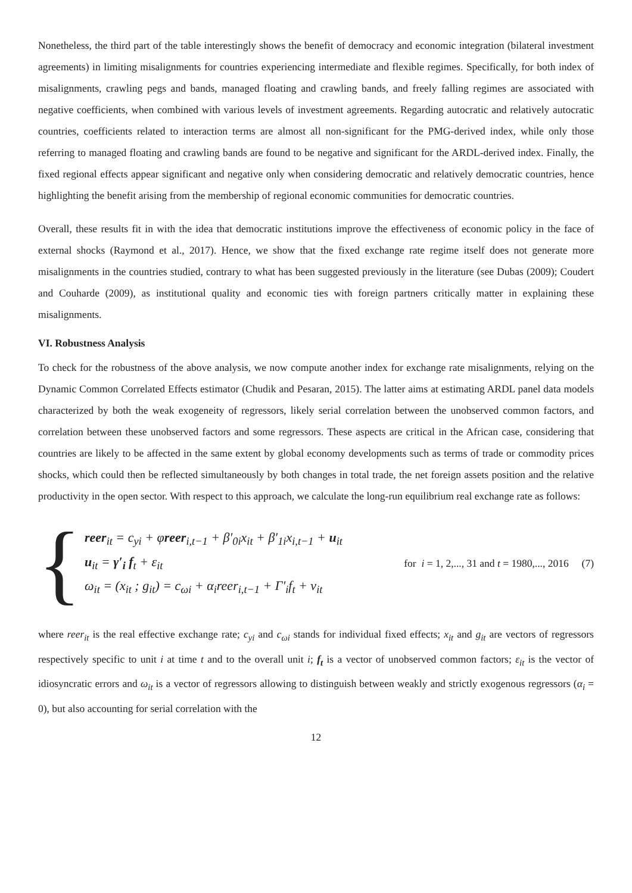Nonetheless, the third part of the table interestingly shows the benefit of democracy and economic integration (bilateral investment agreements) in limiting misalignments for countries experiencing intermediate and flexible regimes. Specifically, for both index of misalignments, crawling pegs and bands, managed floating and crawling bands, and freely falling regimes are associated with negative coefficients, when combined with various levels of investment agreements. Regarding autocratic and relatively autocratic countries, coefficients related to interaction terms are almost all non-significant for the PMG-derived index, while only those referring to managed floating and crawling bands are found to be negative and significant for the ARDL-derived index. Finally, the fixed regional effects appear significant and negative only when considering democratic and relatively democratic countries, hence highlighting the benefit arising from the membership of regional economic communities for democratic countries.
Overall, these results fit in with the idea that democratic institutions improve the effectiveness of economic policy in the face of external shocks (Raymond et al., 2017). Hence, we show that the fixed exchange rate regime itself does not generate more misalignments in the countries studied, contrary to what has been suggested previously in the literature (see Dubas (2009); Coudert and Couharde (2009), as institutional quality and economic ties with foreign partners critically matter in explaining these misalignments.
VI. Robustness Analysis
To check for the robustness of the above analysis, we now compute another index for exchange rate misalignments, relying on the Dynamic Common Correlated Effects estimator (Chudik and Pesaran, 2015). The latter aims at estimating ARDL panel data models characterized by both the weak exogeneity of regressors, likely serial correlation between the unobserved common factors, and correlation between these unobserved factors and some regressors. These aspects are critical in the African case, considering that countries are likely to be affected in the same extent by global economy developments such as terms of trade or commodity prices shocks, which could then be reflected simultaneously by both changes in total trade, the net foreign assets position and the relative productivity in the open sector. With respect to this approach, we calculate the long-run equilibrium real exchange rate as follows:
{
reer<sub>it</sub> = c<sub>yi</sub> + φreer<sub>i,t−1</sub> + β′<sub>0i</sub>x<sub>it</sub> + β′<sub>1i</sub>x<sub>i,t−1</sub> + u<sub>it</sub>
u<sub>it</sub> = γ′<sub>i</sub> f<sub>t</sub> + ε<sub>it</sub>
ω<sub>it</sub> = (x<sub>it</sub> ; g<sub>it</sub>) = c<sub>ωi</sub> + α<sub>i</sub>reer<sub>i,t−1</sub> + Γ′<sub>i</sub>f<sub>t</sub> + ν<sub>it</sub>
for i = 1, 2,..., 31 and t = 1980,..., 2016 (7)
where reer<sub>it</sub> is the real effective exchange rate; c<sub>yi</sub> and c<sub>ωi</sub> stands for individual fixed effects; x<sub>it</sub> and g<sub>it</sub> are vectors of regressors respectively specific to unit i at time t and to the overall unit i; f<sub>t</sub> is a vector of unobserved common factors; ε<sub>it</sub> is the vector of idiosyncratic errors and ω<sub>it</sub> is a vector of regressors allowing to distinguish between weakly and strictly exogenous regressors (α<sub>i</sub> = 0), but also accounting for serial correlation with the
12